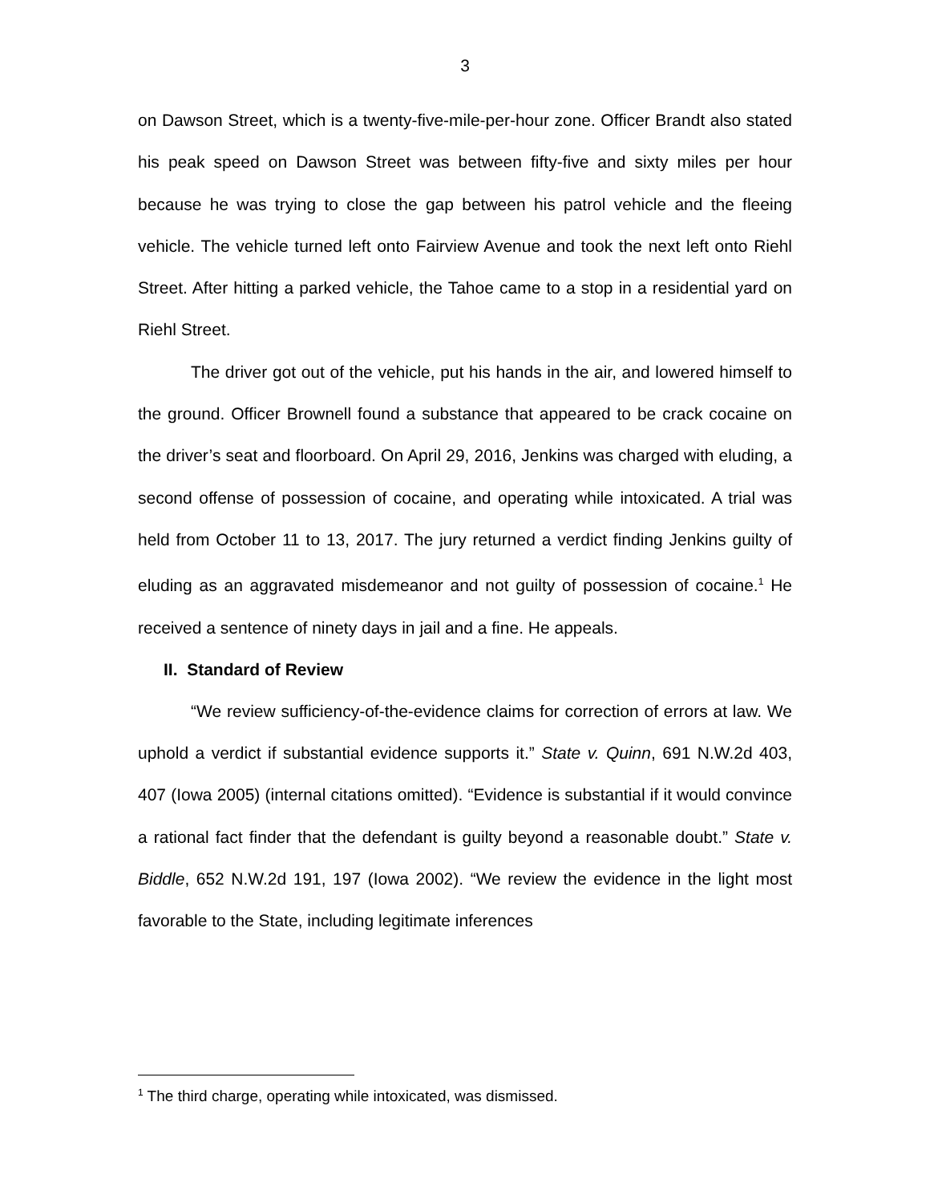3
on Dawson Street, which is a twenty-five-mile-per-hour zone. Officer Brandt also stated his peak speed on Dawson Street was between fifty-five and sixty miles per hour because he was trying to close the gap between his patrol vehicle and the fleeing vehicle. The vehicle turned left onto Fairview Avenue and took the next left onto Riehl Street. After hitting a parked vehicle, the Tahoe came to a stop in a residential yard on Riehl Street.
The driver got out of the vehicle, put his hands in the air, and lowered himself to the ground. Officer Brownell found a substance that appeared to be crack cocaine on the driver’s seat and floorboard. On April 29, 2016, Jenkins was charged with eluding, a second offense of possession of cocaine, and operating while intoxicated. A trial was held from October 11 to 13, 2017. The jury returned a verdict finding Jenkins guilty of eluding as an aggravated misdemeanor and not guilty of possession of cocaine.<sup>1</sup> He received a sentence of ninety days in jail and a fine. He appeals.
II. Standard of Review
“We review sufficiency-of-the-evidence claims for correction of errors at law. We uphold a verdict if substantial evidence supports it.” State v. Quinn, 691 N.W.2d 403, 407 (Iowa 2005) (internal citations omitted). “Evidence is substantial if it would convince a rational fact finder that the defendant is guilty beyond a reasonable doubt.” State v. Biddle, 652 N.W.2d 191, 197 (Iowa 2002). “We review the evidence in the light most favorable to the State, including legitimate inferences
<sup>1</sup> The third charge, operating while intoxicated, was dismissed.